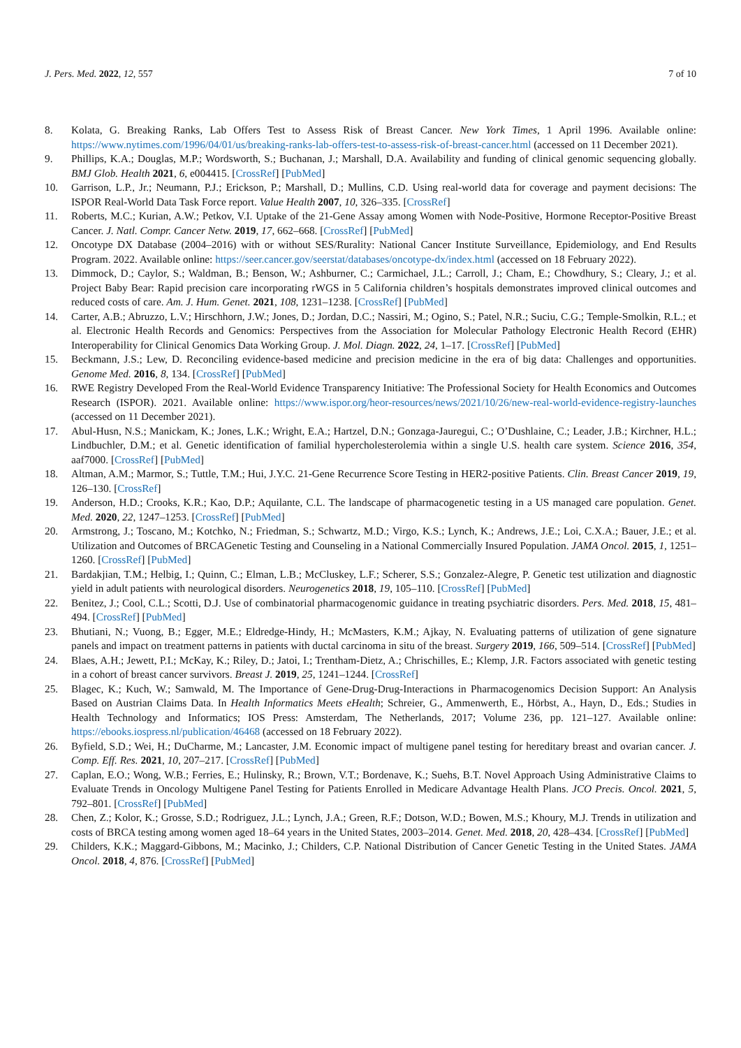J. Pers. Med. 2022, 12, 557 7 of 10
8. Kolata, G. Breaking Ranks, Lab Offers Test to Assess Risk of Breast Cancer. New York Times, 1 April 1996. Available online: https://www.nytimes.com/1996/04/01/us/breaking-ranks-lab-offers-test-to-assess-risk-of-breast-cancer.html (accessed on 11 December 2021).
9. Phillips, K.A.; Douglas, M.P.; Wordsworth, S.; Buchanan, J.; Marshall, D.A. Availability and funding of clinical genomic sequencing globally. BMJ Glob. Health 2021, 6, e004415. [CrossRef] [PubMed]
10. Garrison, L.P., Jr.; Neumann, P.J.; Erickson, P.; Marshall, D.; Mullins, C.D. Using real-world data for coverage and payment decisions: The ISPOR Real-World Data Task Force report. Value Health 2007, 10, 326–335. [CrossRef]
11. Roberts, M.C.; Kurian, A.W.; Petkov, V.I. Uptake of the 21-Gene Assay among Women with Node-Positive, Hormone Receptor-Positive Breast Cancer. J. Natl. Compr. Cancer Netw. 2019, 17, 662–668. [CrossRef] [PubMed]
12. Oncotype DX Database (2004–2016) with or without SES/Rurality: National Cancer Institute Surveillance, Epidemiology, and End Results Program. 2022. Available online: https://seer.cancer.gov/seerstat/databases/oncotype-dx/index.html (accessed on 18 February 2022).
13. Dimmock, D.; Caylor, S.; Waldman, B.; Benson, W.; Ashburner, C.; Carmichael, J.L.; Carroll, J.; Cham, E.; Chowdhury, S.; Cleary, J.; et al. Project Baby Bear: Rapid precision care incorporating rWGS in 5 California children’s hospitals demonstrates improved clinical outcomes and reduced costs of care. Am. J. Hum. Genet. 2021, 108, 1231–1238. [CrossRef] [PubMed]
14. Carter, A.B.; Abruzzo, L.V.; Hirschhorn, J.W.; Jones, D.; Jordan, D.C.; Nassiri, M.; Ogino, S.; Patel, N.R.; Suciu, C.G.; Temple-Smolkin, R.L.; et al. Electronic Health Records and Genomics: Perspectives from the Association for Molecular Pathology Electronic Health Record (EHR) Interoperability for Clinical Genomics Data Working Group. J. Mol. Diagn. 2022, 24, 1–17. [CrossRef] [PubMed]
15. Beckmann, J.S.; Lew, D. Reconciling evidence-based medicine and precision medicine in the era of big data: Challenges and opportunities. Genome Med. 2016, 8, 134. [CrossRef] [PubMed]
16. RWE Registry Developed From the Real-World Evidence Transparency Initiative: The Professional Society for Health Economics and Outcomes Research (ISPOR). 2021. Available online: https://www.ispor.org/heor-resources/news/2021/10/26/new-real-world-evidence-registry-launches (accessed on 11 December 2021).
17. Abul-Husn, N.S.; Manickam, K.; Jones, L.K.; Wright, E.A.; Hartzel, D.N.; Gonzaga-Jauregui, C.; O’Dushlaine, C.; Leader, J.B.; Kirchner, H.L.; Lindbuchler, D.M.; et al. Genetic identification of familial hypercholesterolemia within a single U.S. health care system. Science 2016, 354, aaf7000. [CrossRef] [PubMed]
18. Altman, A.M.; Marmor, S.; Tuttle, T.M.; Hui, J.Y.C. 21-Gene Recurrence Score Testing in HER2-positive Patients. Clin. Breast Cancer 2019, 19, 126–130. [CrossRef]
19. Anderson, H.D.; Crooks, K.R.; Kao, D.P.; Aquilante, C.L. The landscape of pharmacogenetic testing in a US managed care population. Genet. Med. 2020, 22, 1247–1253. [CrossRef] [PubMed]
20. Armstrong, J.; Toscano, M.; Kotchko, N.; Friedman, S.; Schwartz, M.D.; Virgo, K.S.; Lynch, K.; Andrews, J.E.; Loi, C.X.A.; Bauer, J.E.; et al. Utilization and Outcomes of BRCAGenetic Testing and Counseling in a National Commercially Insured Population. JAMA Oncol. 2015, 1, 1251–1260. [CrossRef] [PubMed]
21. Bardakjian, T.M.; Helbig, I.; Quinn, C.; Elman, L.B.; McCluskey, L.F.; Scherer, S.S.; Gonzalez-Alegre, P. Genetic test utilization and diagnostic yield in adult patients with neurological disorders. Neurogenetics 2018, 19, 105–110. [CrossRef] [PubMed]
22. Benitez, J.; Cool, C.L.; Scotti, D.J. Use of combinatorial pharmacogenomic guidance in treating psychiatric disorders. Pers. Med. 2018, 15, 481–494. [CrossRef] [PubMed]
23. Bhutiani, N.; Vuong, B.; Egger, M.E.; Eldredge-Hindy, H.; McMasters, K.M.; Ajkay, N. Evaluating patterns of utilization of gene signature panels and impact on treatment patterns in patients with ductal carcinoma in situ of the breast. Surgery 2019, 166, 509–514. [CrossRef] [PubMed]
24. Blaes, A.H.; Jewett, P.I.; McKay, K.; Riley, D.; Jatoi, I.; Trentham-Dietz, A.; Chrischilles, E.; Klemp, J.R. Factors associated with genetic testing in a cohort of breast cancer survivors. Breast J. 2019, 25, 1241–1244. [CrossRef]
25. Blagec, K.; Kuch, W.; Samwald, M. The Importance of Gene-Drug-Drug-Interactions in Pharmacogenomics Decision Support: An Analysis Based on Austrian Claims Data. In Health Informatics Meets eHealth; Schreier, G., Ammenwerth, E., Hörbst, A., Hayn, D., Eds.; Studies in Health Technology and Informatics; IOS Press: Amsterdam, The Netherlands, 2017; Volume 236, pp. 121–127. Available online: https://ebooks.iospress.nl/publication/46468 (accessed on 18 February 2022).
26. Byfield, S.D.; Wei, H.; DuCharme, M.; Lancaster, J.M. Economic impact of multigene panel testing for hereditary breast and ovarian cancer. J. Comp. Eff. Res. 2021, 10, 207–217. [CrossRef] [PubMed]
27. Caplan, E.O.; Wong, W.B.; Ferries, E.; Hulinsky, R.; Brown, V.T.; Bordenave, K.; Suehs, B.T. Novel Approach Using Administrative Claims to Evaluate Trends in Oncology Multigene Panel Testing for Patients Enrolled in Medicare Advantage Health Plans. JCO Precis. Oncol. 2021, 5, 792–801. [CrossRef] [PubMed]
28. Chen, Z.; Kolor, K.; Grosse, S.D.; Rodriguez, J.L.; Lynch, J.A.; Green, R.F.; Dotson, W.D.; Bowen, M.S.; Khoury, M.J. Trends in utilization and costs of BRCA testing among women aged 18–64 years in the United States, 2003–2014. Genet. Med. 2018, 20, 428–434. [CrossRef] [PubMed]
29. Childers, K.K.; Maggard-Gibbons, M.; Macinko, J.; Childers, C.P. National Distribution of Cancer Genetic Testing in the United States. JAMA Oncol. 2018, 4, 876. [CrossRef] [PubMed]